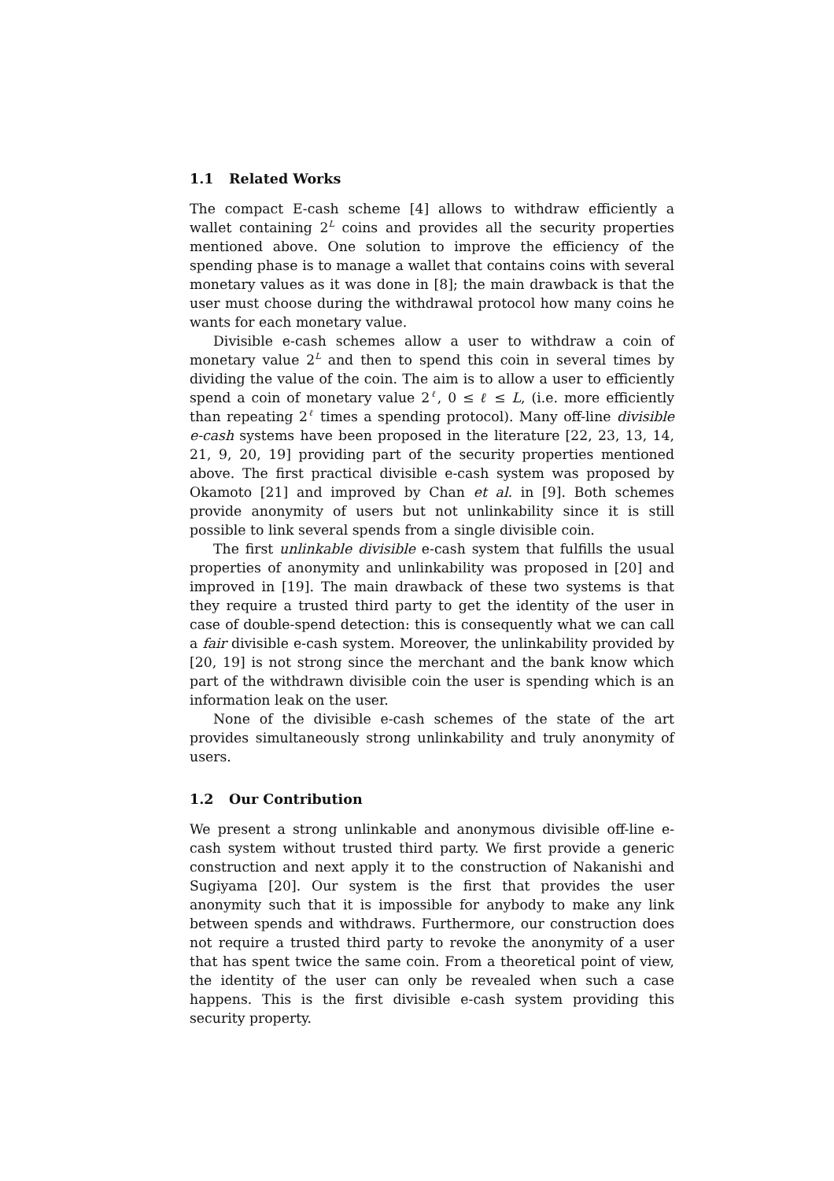1.1 Related Works
The compact E-cash scheme [4] allows to withdraw efficiently a wallet containing 2<sup>L</sup> coins and provides all the security properties mentioned above. One solution to improve the efficiency of the spending phase is to manage a wallet that contains coins with several monetary values as it was done in [8]; the main drawback is that the user must choose during the withdrawal protocol how many coins he wants for each monetary value.
Divisible e-cash schemes allow a user to withdraw a coin of monetary value 2<sup>L</sup> and then to spend this coin in several times by dividing the value of the coin. The aim is to allow a user to efficiently spend a coin of monetary value 2<sup>ℓ</sup>, 0 ≤ ℓ ≤ L, (i.e. more efficiently than repeating 2<sup>ℓ</sup> times a spending protocol). Many off-line divisible e-cash systems have been proposed in the literature [22, 23, 13, 14, 21, 9, 20, 19] providing part of the security properties mentioned above. The first practical divisible e-cash system was proposed by Okamoto [21] and improved by Chan et al. in [9]. Both schemes provide anonymity of users but not unlinkability since it is still possible to link several spends from a single divisible coin.
The first unlinkable divisible e-cash system that fulfills the usual properties of anonymity and unlinkability was proposed in [20] and improved in [19]. The main drawback of these two systems is that they require a trusted third party to get the identity of the user in case of double-spend detection: this is consequently what we can call a fair divisible e-cash system. Moreover, the unlinkability provided by [20, 19] is not strong since the merchant and the bank know which part of the withdrawn divisible coin the user is spending which is an information leak on the user.
None of the divisible e-cash schemes of the state of the art provides simultaneously strong unlinkability and truly anonymity of users.
1.2 Our Contribution
We present a strong unlinkable and anonymous divisible off-line e-cash system without trusted third party. We first provide a generic construction and next apply it to the construction of Nakanishi and Sugiyama [20]. Our system is the first that provides the user anonymity such that it is impossible for anybody to make any link between spends and withdraws. Furthermore, our construction does not require a trusted third party to revoke the anonymity of a user that has spent twice the same coin. From a theoretical point of view, the identity of the user can only be revealed when such a case happens. This is the first divisible e-cash system providing this security property.